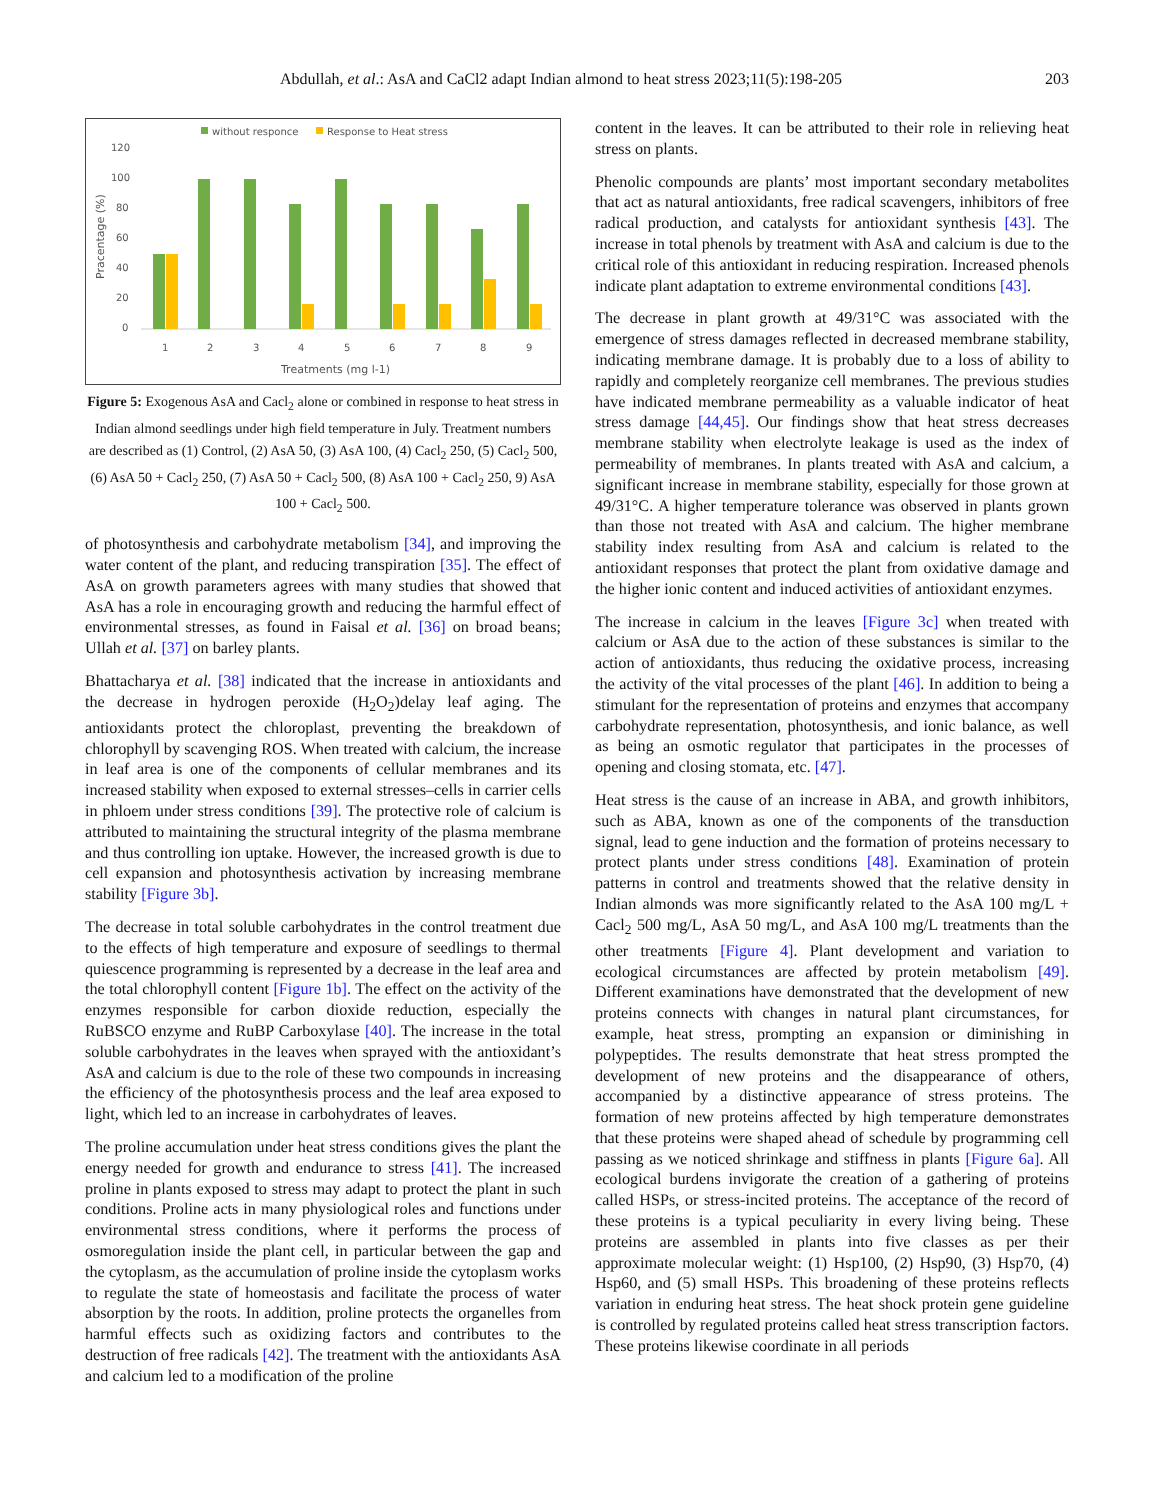Abdullah, et al.: AsA and CaCl2 adapt Indian almond to heat stress 2023;11(5):198-205 203
without responce
Response to Heat stress
120
100
80
60
40
20
0
1
2
3
4
5
6
7
8
9
Treatments (mg l-1)
Pracentage (%)
Figure 5: Exogenous AsA and Cacl<sub>2</sub> alone or combined in response to heat stress in Indian almond seedlings under high field temperature in July. Treatment numbers are described as (1) Control, (2) AsA 50, (3) AsA 100, (4) Cacl<sub>2</sub> 250, (5) Cacl<sub>2</sub> 500, (6) AsA 50 + Cacl<sub>2</sub> 250, (7) AsA 50 + Cacl<sub>2</sub> 500, (8) AsA 100 + Cacl<sub>2</sub> 250, 9) AsA 100 + Cacl<sub>2</sub> 500.
of photosynthesis and carbohydrate metabolism [34], and improving the water content of the plant, and reducing transpiration [35]. The effect of AsA on growth parameters agrees with many studies that showed that AsA has a role in encouraging growth and reducing the harmful effect of environmental stresses, as found in Faisal et al. [36] on broad beans; Ullah et al. [37] on barley plants.
Bhattacharya et al. [38] indicated that the increase in antioxidants and the decrease in hydrogen peroxide (H<sub>2</sub>O<sub>2</sub>)delay leaf aging. The antioxidants protect the chloroplast, preventing the breakdown of chlorophyll by scavenging ROS. When treated with calcium, the increase in leaf area is one of the components of cellular membranes and its increased stability when exposed to external stresses–cells in carrier cells in phloem under stress conditions [39]. The protective role of calcium is attributed to maintaining the structural integrity of the plasma membrane and thus controlling ion uptake. However, the increased growth is due to cell expansion and photosynthesis activation by increasing membrane stability [Figure 3b].
The decrease in total soluble carbohydrates in the control treatment due to the effects of high temperature and exposure of seedlings to thermal quiescence programming is represented by a decrease in the leaf area and the total chlorophyll content [Figure 1b]. The effect on the activity of the enzymes responsible for carbon dioxide reduction, especially the RuBSCO enzyme and RuBP Carboxylase [40]. The increase in the total soluble carbohydrates in the leaves when sprayed with the antioxidant’s AsA and calcium is due to the role of these two compounds in increasing the efficiency of the photosynthesis process and the leaf area exposed to light, which led to an increase in carbohydrates of leaves.
The proline accumulation under heat stress conditions gives the plant the energy needed for growth and endurance to stress [41]. The increased proline in plants exposed to stress may adapt to protect the plant in such conditions. Proline acts in many physiological roles and functions under environmental stress conditions, where it performs the process of osmoregulation inside the plant cell, in particular between the gap and the cytoplasm, as the accumulation of proline inside the cytoplasm works to regulate the state of homeostasis and facilitate the process of water absorption by the roots. In addition, proline protects the organelles from harmful effects such as oxidizing factors and contributes to the destruction of free radicals [42]. The treatment with the antioxidants AsA and calcium led to a modification of the proline
content in the leaves. It can be attributed to their role in relieving heat stress on plants.
Phenolic compounds are plants’ most important secondary metabolites that act as natural antioxidants, free radical scavengers, inhibitors of free radical production, and catalysts for antioxidant synthesis [43]. The increase in total phenols by treatment with AsA and calcium is due to the critical role of this antioxidant in reducing respiration. Increased phenols indicate plant adaptation to extreme environmental conditions [43].
The decrease in plant growth at 49/31°C was associated with the emergence of stress damages reflected in decreased membrane stability, indicating membrane damage. It is probably due to a loss of ability to rapidly and completely reorganize cell membranes. The previous studies have indicated membrane permeability as a valuable indicator of heat stress damage [44,45]. Our findings show that heat stress decreases membrane stability when electrolyte leakage is used as the index of permeability of membranes. In plants treated with AsA and calcium, a significant increase in membrane stability, especially for those grown at 49/31°C. A higher temperature tolerance was observed in plants grown than those not treated with AsA and calcium. The higher membrane stability index resulting from AsA and calcium is related to the antioxidant responses that protect the plant from oxidative damage and the higher ionic content and induced activities of antioxidant enzymes.
The increase in calcium in the leaves [Figure 3c] when treated with calcium or AsA due to the action of these substances is similar to the action of antioxidants, thus reducing the oxidative process, increasing the activity of the vital processes of the plant [46]. In addition to being a stimulant for the representation of proteins and enzymes that accompany carbohydrate representation, photosynthesis, and ionic balance, as well as being an osmotic regulator that participates in the processes of opening and closing stomata, etc. [47].
Heat stress is the cause of an increase in ABA, and growth inhibitors, such as ABA, known as one of the components of the transduction signal, lead to gene induction and the formation of proteins necessary to protect plants under stress conditions [48]. Examination of protein patterns in control and treatments showed that the relative density in Indian almonds was more significantly related to the AsA 100 mg/L + Cacl<sub>2</sub> 500 mg/L, AsA 50 mg/L, and AsA 100 mg/L treatments than the other treatments [Figure 4]. Plant development and variation to ecological circumstances are affected by protein metabolism [49]. Different examinations have demonstrated that the development of new proteins connects with changes in natural plant circumstances, for example, heat stress, prompting an expansion or diminishing in polypeptides. The results demonstrate that heat stress prompted the development of new proteins and the disappearance of others, accompanied by a distinctive appearance of stress proteins. The formation of new proteins affected by high temperature demonstrates that these proteins were shaped ahead of schedule by programming cell passing as we noticed shrinkage and stiffness in plants [Figure 6a]. All ecological burdens invigorate the creation of a gathering of proteins called HSPs, or stress-incited proteins. The acceptance of the record of these proteins is a typical peculiarity in every living being. These proteins are assembled in plants into five classes as per their approximate molecular weight: (1) Hsp100, (2) Hsp90, (3) Hsp70, (4) Hsp60, and (5) small HSPs. This broadening of these proteins reflects variation in enduring heat stress. The heat shock protein gene guideline is controlled by regulated proteins called heat stress transcription factors. These proteins likewise coordinate in all periods